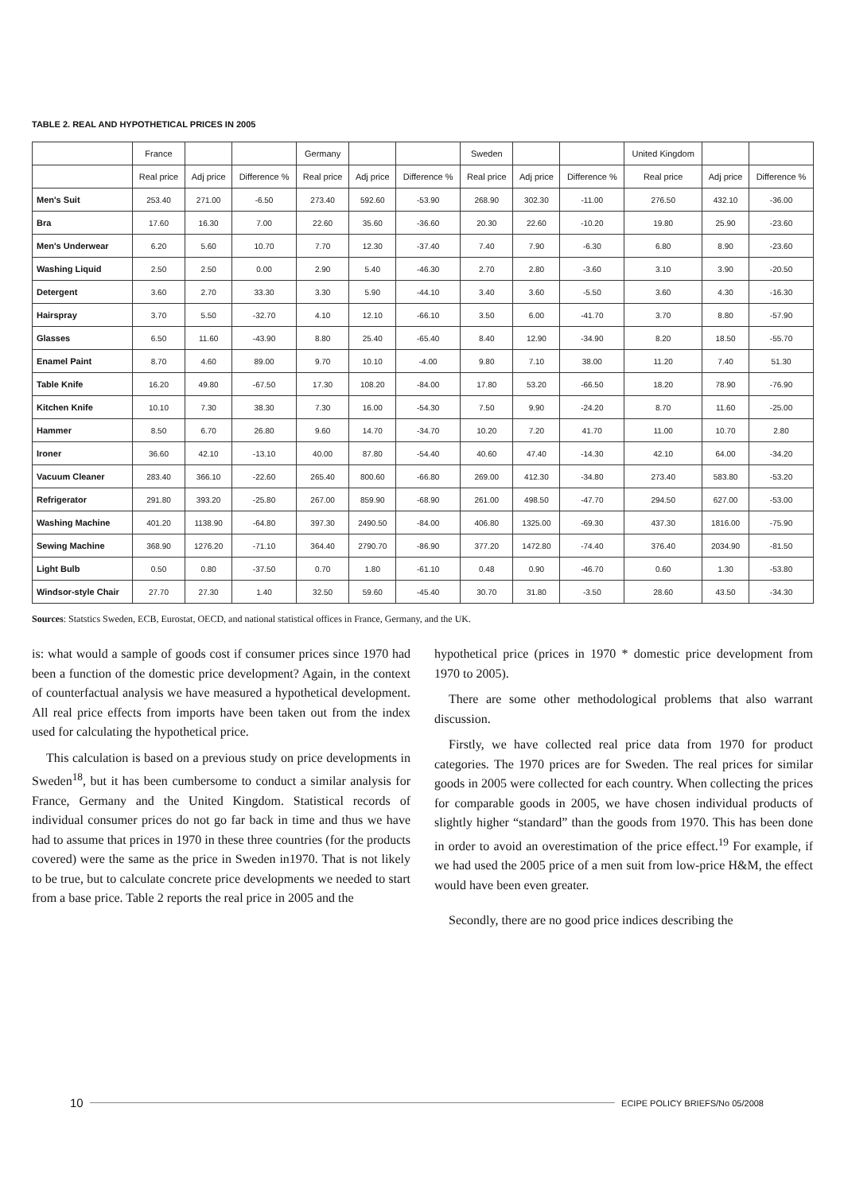TABLE 2. REAL AND HYPOTHETICAL PRICES IN 2005
| | France | | | Germany | | | Sweden | | | United Kingdom | | |
| --- | --- | --- | --- | --- | --- | --- | --- | --- | --- | --- | --- | --- |
| | Real price | Adj price | Difference % | Real price | Adj price | Difference % | Real price | Adj price | Difference % | Real price | Adj price | Difference % |
| Men's Suit | 253.40 | 271.00 | -6.50 | 273.40 | 592.60 | -53.90 | 268.90 | 302.30 | -11.00 | 276.50 | 432.10 | -36.00 |
| Bra | 17.60 | 16.30 | 7.00 | 22.60 | 35.60 | -36.60 | 20.30 | 22.60 | -10.20 | 19.80 | 25.90 | -23.60 |
| Men's Underwear | 6.20 | 5.60 | 10.70 | 7.70 | 12.30 | -37.40 | 7.40 | 7.90 | -6.30 | 6.80 | 8.90 | -23.60 |
| Washing Liquid | 2.50 | 2.50 | 0.00 | 2.90 | 5.40 | -46.30 | 2.70 | 2.80 | -3.60 | 3.10 | 3.90 | -20.50 |
| Detergent | 3.60 | 2.70 | 33.30 | 3.30 | 5.90 | -44.10 | 3.40 | 3.60 | -5.50 | 3.60 | 4.30 | -16.30 |
| Hairspray | 3.70 | 5.50 | -32.70 | 4.10 | 12.10 | -66.10 | 3.50 | 6.00 | -41.70 | 3.70 | 8.80 | -57.90 |
| Glasses | 6.50 | 11.60 | -43.90 | 8.80 | 25.40 | -65.40 | 8.40 | 12.90 | -34.90 | 8.20 | 18.50 | -55.70 |
| Enamel Paint | 8.70 | 4.60 | 89.00 | 9.70 | 10.10 | -4.00 | 9.80 | 7.10 | 38.00 | 11.20 | 7.40 | 51.30 |
| Table Knife | 16.20 | 49.80 | -67.50 | 17.30 | 108.20 | -84.00 | 17.80 | 53.20 | -66.50 | 18.20 | 78.90 | -76.90 |
| Kitchen Knife | 10.10 | 7.30 | 38.30 | 7.30 | 16.00 | -54.30 | 7.50 | 9.90 | -24.20 | 8.70 | 11.60 | -25.00 |
| Hammer | 8.50 | 6.70 | 26.80 | 9.60 | 14.70 | -34.70 | 10.20 | 7.20 | 41.70 | 11.00 | 10.70 | 2.80 |
| Ironer | 36.60 | 42.10 | -13.10 | 40.00 | 87.80 | -54.40 | 40.60 | 47.40 | -14.30 | 42.10 | 64.00 | -34.20 |
| Vacuum Cleaner | 283.40 | 366.10 | -22.60 | 265.40 | 800.60 | -66.80 | 269.00 | 412.30 | -34.80 | 273.40 | 583.80 | -53.20 |
| Refrigerator | 291.80 | 393.20 | -25.80 | 267.00 | 859.90 | -68.90 | 261.00 | 498.50 | -47.70 | 294.50 | 627.00 | -53.00 |
| Washing Machine | 401.20 | 1138.90 | -64.80 | 397.30 | 2490.50 | -84.00 | 406.80 | 1325.00 | -69.30 | 437.30 | 1816.00 | -75.90 |
| Sewing Machine | 368.90 | 1276.20 | -71.10 | 364.40 | 2790.70 | -86.90 | 377.20 | 1472.80 | -74.40 | 376.40 | 2034.90 | -81.50 |
| Light Bulb | 0.50 | 0.80 | -37.50 | 0.70 | 1.80 | -61.10 | 0.48 | 0.90 | -46.70 | 0.60 | 1.30 | -53.80 |
| Windsor-style Chair | 27.70 | 27.30 | 1.40 | 32.50 | 59.60 | -45.40 | 30.70 | 31.80 | -3.50 | 28.60 | 43.50 | -34.30 |
Sources: Statstics Sweden, ECB, Eurostat, OECD, and national statistical offices in France, Germany, and the UK.
is: what would a sample of goods cost if consumer prices since 1970 had been a function of the domestic price development? Again, in the context of counterfactual analysis we have measured a hypothetical development. All real price effects from imports have been taken out from the index used for calculating the hypothetical price.
This calculation is based on a previous study on price developments in Sweden<sup>18</sup>, but it has been cumbersome to conduct a similar analysis for France, Germany and the United Kingdom. Statistical records of individual consumer prices do not go far back in time and thus we have had to assume that prices in 1970 in these three countries (for the products covered) were the same as the price in Sweden in1970. That is not likely to be true, but to calculate concrete price developments we needed to start from a base price. Table 2 reports the real price in 2005 and the
hypothetical price (prices in 1970 * domestic price development from 1970 to 2005).
There are some other methodological problems that also warrant discussion.
Firstly, we have collected real price data from 1970 for product categories. The 1970 prices are for Sweden. The real prices for similar goods in 2005 were collected for each country. When collecting the prices for comparable goods in 2005, we have chosen individual products of slightly higher “standard” than the goods from 1970. This has been done in order to avoid an overestimation of the price effect.<sup>19</sup> For example, if we had used the 2005 price of a men suit from low-price H&M, the effect would have been even greater.
Secondly, there are no good price indices describing the
10 ECIPE POLICY BRIEFS/No 05/2008